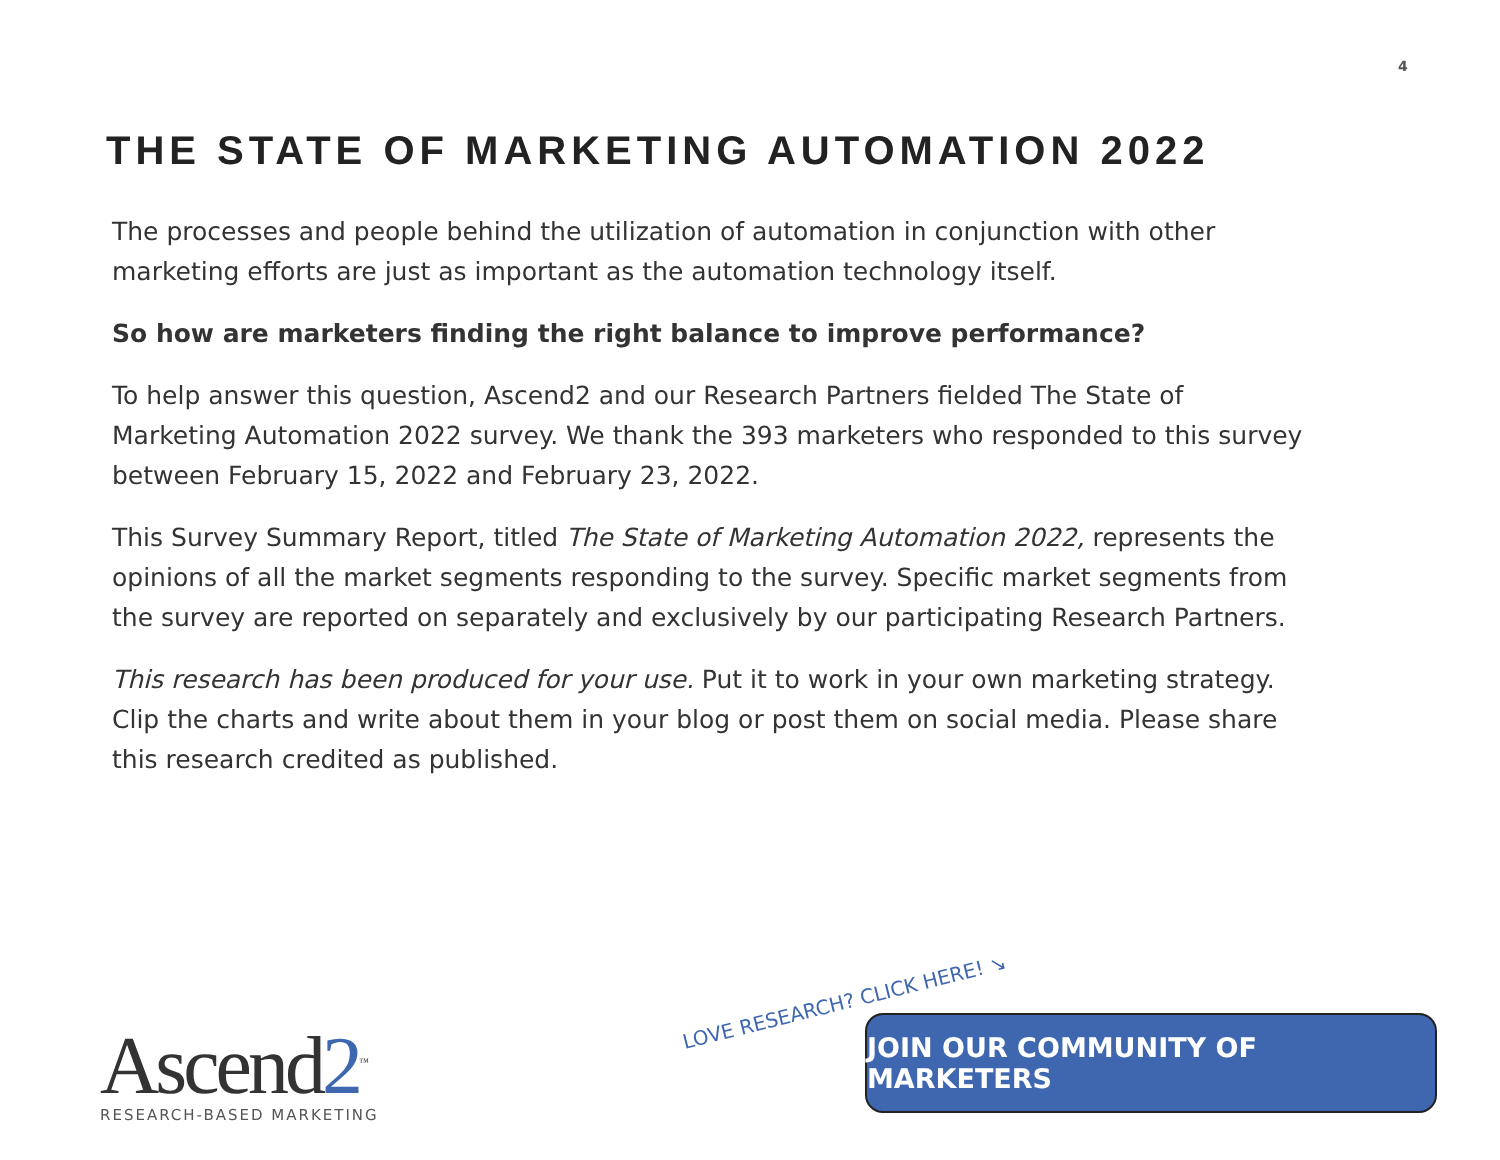4
THE STATE OF MARKETING AUTOMATION 2022
The processes and people behind the utilization of automation in conjunction with other marketing efforts are just as important as the automation technology itself.
So how are marketers finding the right balance to improve performance?
To help answer this question, Ascend2 and our Research Partners fielded The State of Marketing Automation 2022 survey. We thank the 393 marketers who responded to this survey between February 15, 2022 and February 23, 2022.
This Survey Summary Report, titled The State of Marketing Automation 2022, represents the opinions of all the market segments responding to the survey. Specific market segments from the survey are reported on separately and exclusively by our participating Research Partners.
This research has been produced for your use. Put it to work in your own marketing strategy. Clip the charts and write about them in your blog or post them on social media. Please share this research credited as published.
Ascend2<sup>™</sup>
RESEARCH-BASED MARKETING
LOVE RESEARCH? CLICK HERE! ↘
JOIN OUR COMMUNITY OF MARKETERS